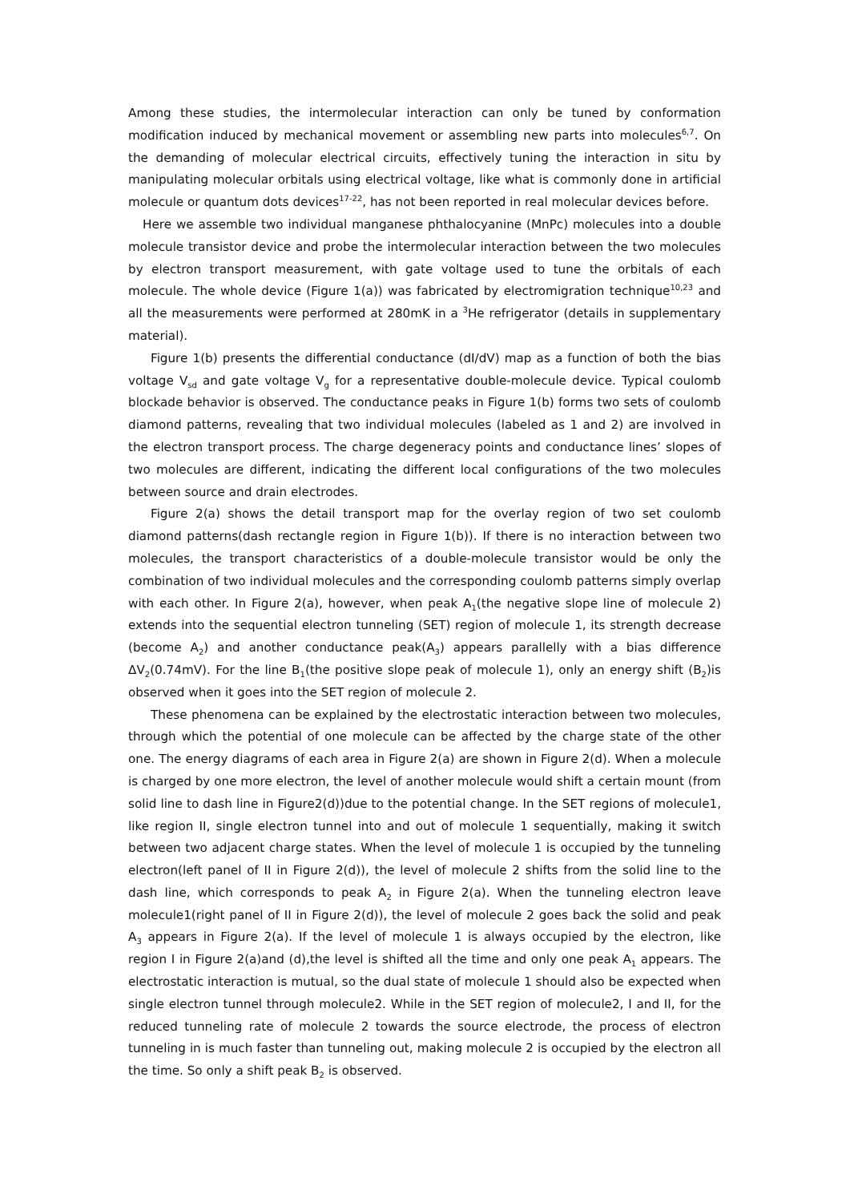Among these studies, the intermolecular interaction can only be tuned by conformation modification induced by mechanical movement or assembling new parts into molecules<sup>6,7</sup>. On the demanding of molecular electrical circuits, effectively tuning the interaction in situ by manipulating molecular orbitals using electrical voltage, like what is commonly done in artificial molecule or quantum dots devices<sup>17-22</sup>, has not been reported in real molecular devices before.
Here we assemble two individual manganese phthalocyanine (MnPc) molecules into a double molecule transistor device and probe the intermolecular interaction between the two molecules by electron transport measurement, with gate voltage used to tune the orbitals of each molecule. The whole device (Figure 1(a)) was fabricated by electromigration technique<sup>10,23</sup> and all the measurements were performed at 280mK in a <sup>3</sup>He refrigerator (details in supplementary material).
Figure 1(b) presents the differential conductance (dI/dV) map as a function of both the bias voltage V<sub>sd</sub> and gate voltage V<sub>g</sub> for a representative double-molecule device. Typical coulomb blockade behavior is observed. The conductance peaks in Figure 1(b) forms two sets of coulomb diamond patterns, revealing that two individual molecules (labeled as 1 and 2) are involved in the electron transport process. The charge degeneracy points and conductance lines’ slopes of two molecules are different, indicating the different local configurations of the two molecules between source and drain electrodes.
Figure 2(a) shows the detail transport map for the overlay region of two set coulomb diamond patterns(dash rectangle region in Figure 1(b)). If there is no interaction between two molecules, the transport characteristics of a double-molecule transistor would be only the combination of two individual molecules and the corresponding coulomb patterns simply overlap with each other. In Figure 2(a), however, when peak A<sub>1</sub>(the negative slope line of molecule 2) extends into the sequential electron tunneling (SET) region of molecule 1, its strength decrease (become A<sub>2</sub>) and another conductance peak(A<sub>3</sub>) appears parallelly with a bias difference ΔV<sub>2</sub>(0.74mV). For the line B<sub>1</sub>(the positive slope peak of molecule 1), only an energy shift (B<sub>2</sub>)is observed when it goes into the SET region of molecule 2.
These phenomena can be explained by the electrostatic interaction between two molecules, through which the potential of one molecule can be affected by the charge state of the other one. The energy diagrams of each area in Figure 2(a) are shown in Figure 2(d). When a molecule is charged by one more electron, the level of another molecule would shift a certain mount (from solid line to dash line in Figure2(d))due to the potential change. In the SET regions of molecule1, like region II, single electron tunnel into and out of molecule 1 sequentially, making it switch between two adjacent charge states. When the level of molecule 1 is occupied by the tunneling electron(left panel of II in Figure 2(d)), the level of molecule 2 shifts from the solid line to the dash line, which corresponds to peak A<sub>2</sub> in Figure 2(a). When the tunneling electron leave molecule1(right panel of II in Figure 2(d)), the level of molecule 2 goes back the solid and peak A<sub>3</sub> appears in Figure 2(a). If the level of molecule 1 is always occupied by the electron, like region I in Figure 2(a)and (d),the level is shifted all the time and only one peak A<sub>1</sub> appears. The electrostatic interaction is mutual, so the dual state of molecule 1 should also be expected when single electron tunnel through molecule2. While in the SET region of molecule2, I and II, for the reduced tunneling rate of molecule 2 towards the source electrode, the process of electron tunneling in is much faster than tunneling out, making molecule 2 is occupied by the electron all the time. So only a shift peak B<sub>2</sub> is observed.